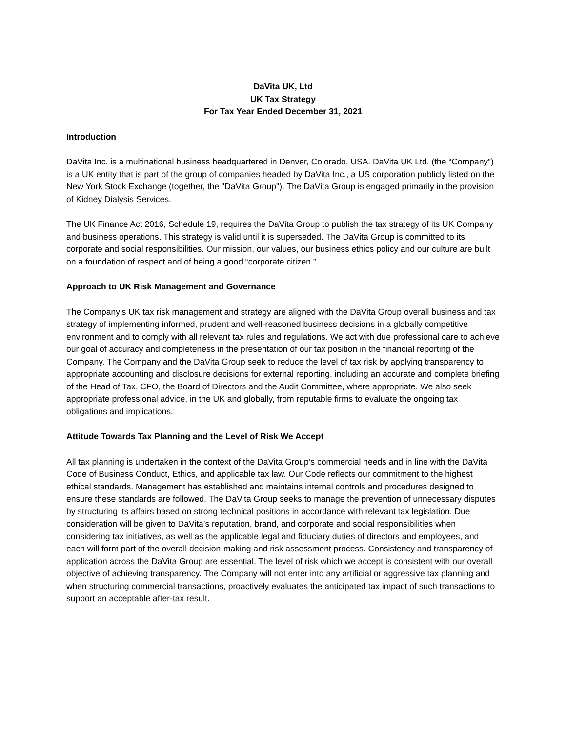DaVita UK, Ltd
UK Tax Strategy
For Tax Year Ended December 31, 2021
Introduction
DaVita Inc. is a multinational business headquartered in Denver, Colorado, USA. DaVita UK Ltd. (the “Company”) is a UK entity that is part of the group of companies headed by DaVita Inc., a US corporation publicly listed on the New York Stock Exchange (together, the "DaVita Group"). The DaVita Group is engaged primarily in the provision of Kidney Dialysis Services.
The UK Finance Act 2016, Schedule 19, requires the DaVita Group to publish the tax strategy of its UK Company and business operations. This strategy is valid until it is superseded. The DaVita Group is committed to its corporate and social responsibilities. Our mission, our values, our business ethics policy and our culture are built on a foundation of respect and of being a good “corporate citizen.”
Approach to UK Risk Management and Governance
The Company’s UK tax risk management and strategy are aligned with the DaVita Group overall business and tax strategy of implementing informed, prudent and well-reasoned business decisions in a globally competitive environment and to comply with all relevant tax rules and regulations. We act with due professional care to achieve our goal of accuracy and completeness in the presentation of our tax position in the financial reporting of the Company. The Company and the DaVita Group seek to reduce the level of tax risk by applying transparency to appropriate accounting and disclosure decisions for external reporting, including an accurate and complete briefing of the Head of Tax, CFO, the Board of Directors and the Audit Committee, where appropriate. We also seek appropriate professional advice, in the UK and globally, from reputable firms to evaluate the ongoing tax obligations and implications.
Attitude Towards Tax Planning and the Level of Risk We Accept
All tax planning is undertaken in the context of the DaVita Group’s commercial needs and in line with the DaVita Code of Business Conduct, Ethics, and applicable tax law. Our Code reflects our commitment to the highest ethical standards. Management has established and maintains internal controls and procedures designed to ensure these standards are followed. The DaVita Group seeks to manage the prevention of unnecessary disputes by structuring its affairs based on strong technical positions in accordance with relevant tax legislation. Due consideration will be given to DaVita’s reputation, brand, and corporate and social responsibilities when considering tax initiatives, as well as the applicable legal and fiduciary duties of directors and employees, and each will form part of the overall decision-making and risk assessment process. Consistency and transparency of application across the DaVita Group are essential. The level of risk which we accept is consistent with our overall objective of achieving transparency. The Company will not enter into any artificial or aggressive tax planning and when structuring commercial transactions, proactively evaluates the anticipated tax impact of such transactions to support an acceptable after-tax result.